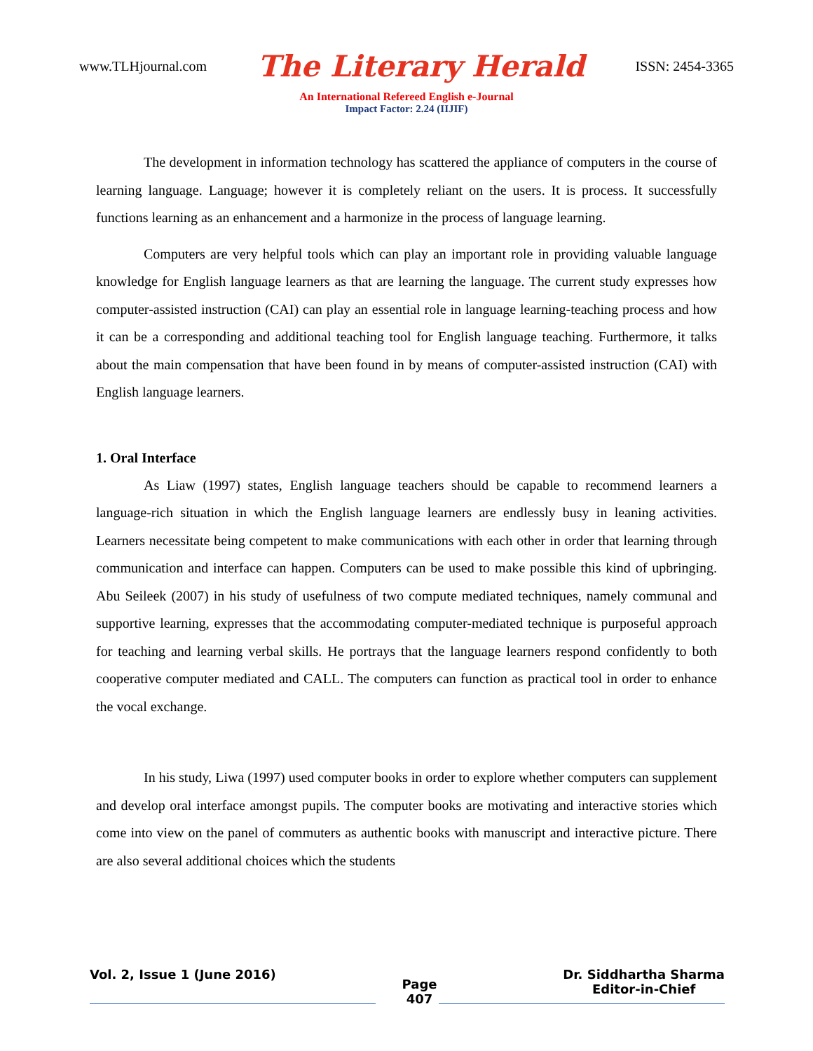www.TLHjournal.com The Literary Herald ISSN: 2454-3365
An International Refereed English e-Journal
Impact Factor: 2.24 (IIJIF)
The development in information technology has scattered the appliance of computers in the course of learning language. Language; however it is completely reliant on the users. It is process. It successfully functions learning as an enhancement and a harmonize in the process of language learning.
Computers are very helpful tools which can play an important role in providing valuable language knowledge for English language learners as that are learning the language. The current study expresses how computer-assisted instruction (CAI) can play an essential role in language learning-teaching process and how it can be a corresponding and additional teaching tool for English language teaching. Furthermore, it talks about the main compensation that have been found in by means of computer-assisted instruction (CAI) with English language learners.
1. Oral Interface
As Liaw (1997) states, English language teachers should be capable to recommend learners a language-rich situation in which the English language learners are endlessly busy in leaning activities. Learners necessitate being competent to make communications with each other in order that learning through communication and interface can happen. Computers can be used to make possible this kind of upbringing. Abu Seileek (2007) in his study of usefulness of two compute mediated techniques, namely communal and supportive learning, expresses that the accommodating computer-mediated technique is purposeful approach for teaching and learning verbal skills. He portrays that the language learners respond confidently to both cooperative computer mediated and CALL. The computers can function as practical tool in order to enhance the vocal exchange.
In his study, Liwa (1997) used computer books in order to explore whether computers can supplement and develop oral interface amongst pupils. The computer books are motivating and interactive stories which come into view on the panel of commuters as authentic books with manuscript and interactive picture. There are also several additional choices which the students
Vol. 2, Issue 1 (June 2016) Page
407 Dr. Siddhartha Sharma
Editor-in-Chief